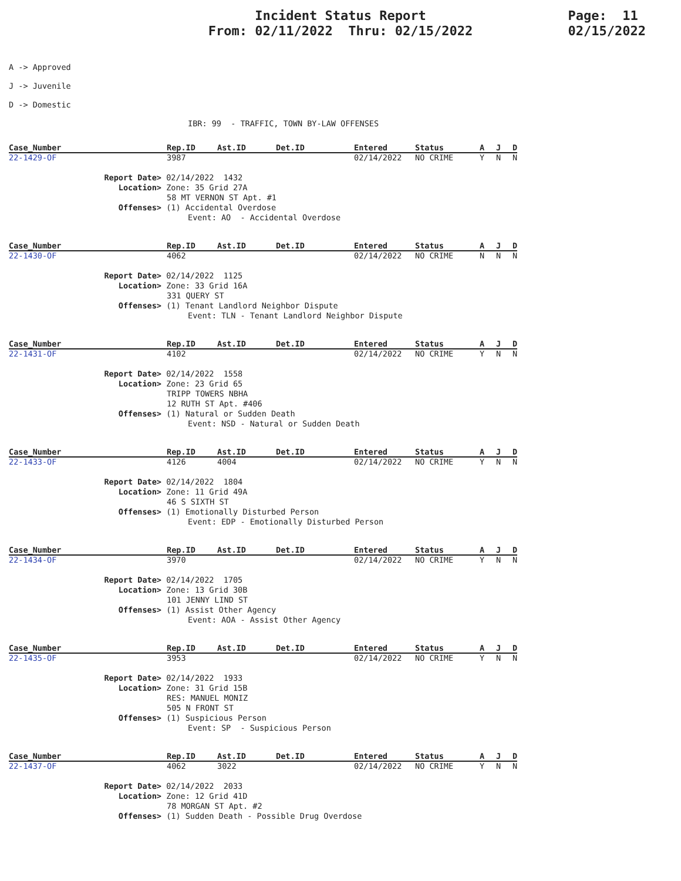Incident Status Report
From: 02/11/2022 Thru: 02/15/2022
Page: 11
02/15/2022
A -> Approved
J -> Juvenile
D -> Domestic
IBR: 99 - TRAFFIC, TOWN BY-LAW OFFENSES
| Case_Number | Rep.ID | Ast.ID | Det.ID | Entered | Status | A | J | D |
| --- | --- | --- | --- | --- | --- | --- | --- | --- |
| 22-1429-OF | 3987 | | | 02/14/2022 | NO CRIME | Y | N | N |
Report Date> 02/14/2022 1432
Location> Zone: 35 Grid 27A
58 MT VERNON ST Apt. #1
Offenses> (1) Accidental Overdose
Event: AO - Accidental Overdose
| Case_Number | Rep.ID | Ast.ID | Det.ID | Entered | Status | A | J | D |
| --- | --- | --- | --- | --- | --- | --- | --- | --- |
| 22-1430-OF | 4062 | | | 02/14/2022 | NO CRIME | N | N | N |
Report Date> 02/14/2022 1125
Location> Zone: 33 Grid 16A
331 QUERY ST
Offenses> (1) Tenant Landlord Neighbor Dispute
Event: TLN - Tenant Landlord Neighbor Dispute
| Case_Number | Rep.ID | Ast.ID | Det.ID | Entered | Status | A | J | D |
| --- | --- | --- | --- | --- | --- | --- | --- | --- |
| 22-1431-OF | 4102 | | | 02/14/2022 | NO CRIME | Y | N | N |
Report Date> 02/14/2022 1558
Location> Zone: 23 Grid 65
TRIPP TOWERS NBHA
12 RUTH ST Apt. #406
Offenses> (1) Natural or Sudden Death
Event: NSD - Natural or Sudden Death
| Case_Number | Rep.ID | Ast.ID | Det.ID | Entered | Status | A | J | D |
| --- | --- | --- | --- | --- | --- | --- | --- | --- |
| 22-1433-OF | 4126 | 4004 | | 02/14/2022 | NO CRIME | Y | N | N |
Report Date> 02/14/2022 1804
Location> Zone: 11 Grid 49A
46 S SIXTH ST
Offenses> (1) Emotionally Disturbed Person
Event: EDP - Emotionally Disturbed Person
| Case_Number | Rep.ID | Ast.ID | Det.ID | Entered | Status | A | J | D |
| --- | --- | --- | --- | --- | --- | --- | --- | --- |
| 22-1434-OF | 3970 | | | 02/14/2022 | NO CRIME | Y | N | N |
Report Date> 02/14/2022 1705
Location> Zone: 13 Grid 30B
101 JENNY LIND ST
Offenses> (1) Assist Other Agency
Event: AOA - Assist Other Agency
| Case_Number | Rep.ID | Ast.ID | Det.ID | Entered | Status | A | J | D |
| --- | --- | --- | --- | --- | --- | --- | --- | --- |
| 22-1435-OF | 3953 | | | 02/14/2022 | NO CRIME | Y | N | N |
Report Date> 02/14/2022 1933
Location> Zone: 31 Grid 15B
RES: MANUEL MONIZ
505 N FRONT ST
Offenses> (1) Suspicious Person
Event: SP - Suspicious Person
| Case_Number | Rep.ID | Ast.ID | Det.ID | Entered | Status | A | J | D |
| --- | --- | --- | --- | --- | --- | --- | --- | --- |
| 22-1437-OF | 4062 | 3022 | | 02/14/2022 | NO CRIME | Y | N | N |
Report Date> 02/14/2022 2033
Location> Zone: 12 Grid 41D
78 MORGAN ST Apt. #2
Offenses> (1) Sudden Death - Possible Drug Overdose